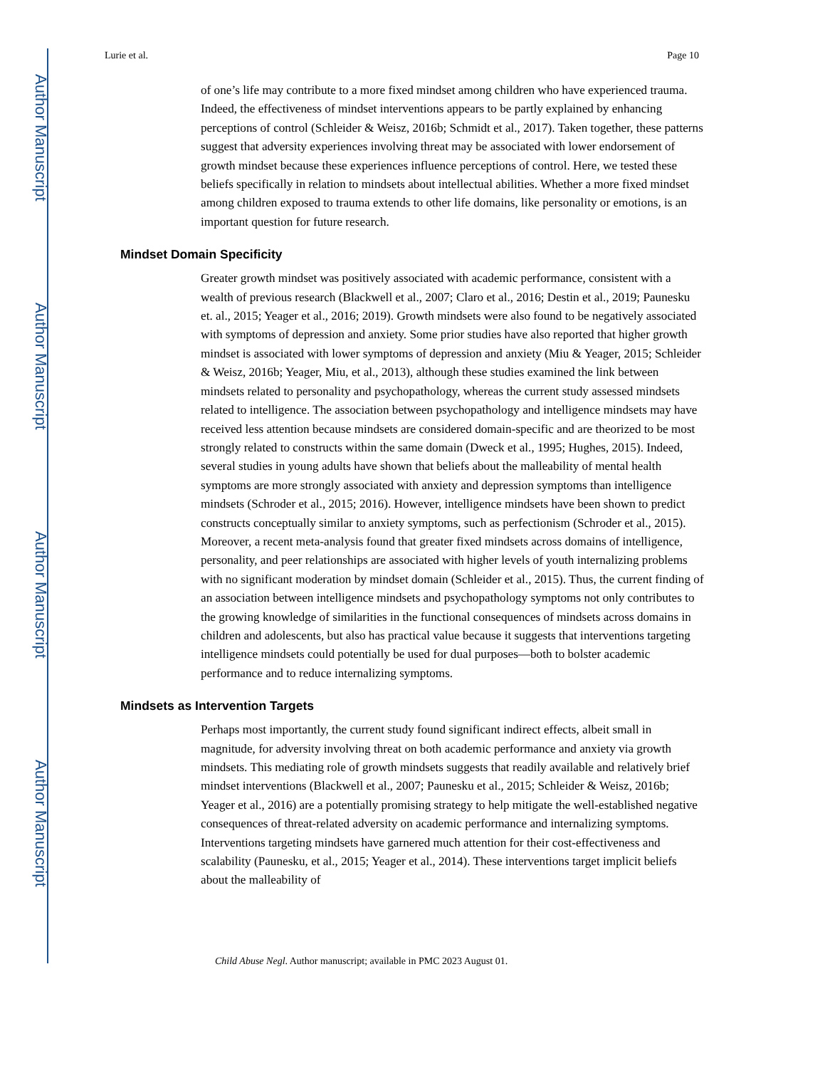Author Manuscript
Author Manuscript
Author Manuscript
Author Manuscript
Lurie et al. Page 10
of one’s life may contribute to a more fixed mindset among children who have experienced trauma. Indeed, the effectiveness of mindset interventions appears to be partly explained by enhancing perceptions of control (Schleider & Weisz, 2016b; Schmidt et al., 2017). Taken together, these patterns suggest that adversity experiences involving threat may be associated with lower endorsement of growth mindset because these experiences influence perceptions of control. Here, we tested these beliefs specifically in relation to mindsets about intellectual abilities. Whether a more fixed mindset among children exposed to trauma extends to other life domains, like personality or emotions, is an important question for future research.
Mindset Domain Specificity
Greater growth mindset was positively associated with academic performance, consistent with a wealth of previous research (Blackwell et al., 2007; Claro et al., 2016; Destin et al., 2019; Paunesku et. al., 2015; Yeager et al., 2016; 2019). Growth mindsets were also found to be negatively associated with symptoms of depression and anxiety. Some prior studies have also reported that higher growth mindset is associated with lower symptoms of depression and anxiety (Miu & Yeager, 2015; Schleider & Weisz, 2016b; Yeager, Miu, et al., 2013), although these studies examined the link between mindsets related to personality and psychopathology, whereas the current study assessed mindsets related to intelligence. The association between psychopathology and intelligence mindsets may have received less attention because mindsets are considered domain-specific and are theorized to be most strongly related to constructs within the same domain (Dweck et al., 1995; Hughes, 2015). Indeed, several studies in young adults have shown that beliefs about the malleability of mental health symptoms are more strongly associated with anxiety and depression symptoms than intelligence mindsets (Schroder et al., 2015; 2016). However, intelligence mindsets have been shown to predict constructs conceptually similar to anxiety symptoms, such as perfectionism (Schroder et al., 2015). Moreover, a recent meta-analysis found that greater fixed mindsets across domains of intelligence, personality, and peer relationships are associated with higher levels of youth internalizing problems with no significant moderation by mindset domain (Schleider et al., 2015). Thus, the current finding of an association between intelligence mindsets and psychopathology symptoms not only contributes to the growing knowledge of similarities in the functional consequences of mindsets across domains in children and adolescents, but also has practical value because it suggests that interventions targeting intelligence mindsets could potentially be used for dual purposes—both to bolster academic performance and to reduce internalizing symptoms.
Mindsets as Intervention Targets
Perhaps most importantly, the current study found significant indirect effects, albeit small in magnitude, for adversity involving threat on both academic performance and anxiety via growth mindsets. This mediating role of growth mindsets suggests that readily available and relatively brief mindset interventions (Blackwell et al., 2007; Paunesku et al., 2015; Schleider & Weisz, 2016b; Yeager et al., 2016) are a potentially promising strategy to help mitigate the well-established negative consequences of threat-related adversity on academic performance and internalizing symptoms. Interventions targeting mindsets have garnered much attention for their cost-effectiveness and scalability (Paunesku, et al., 2015; Yeager et al., 2014). These interventions target implicit beliefs about the malleability of
Child Abuse Negl. Author manuscript; available in PMC 2023 August 01.